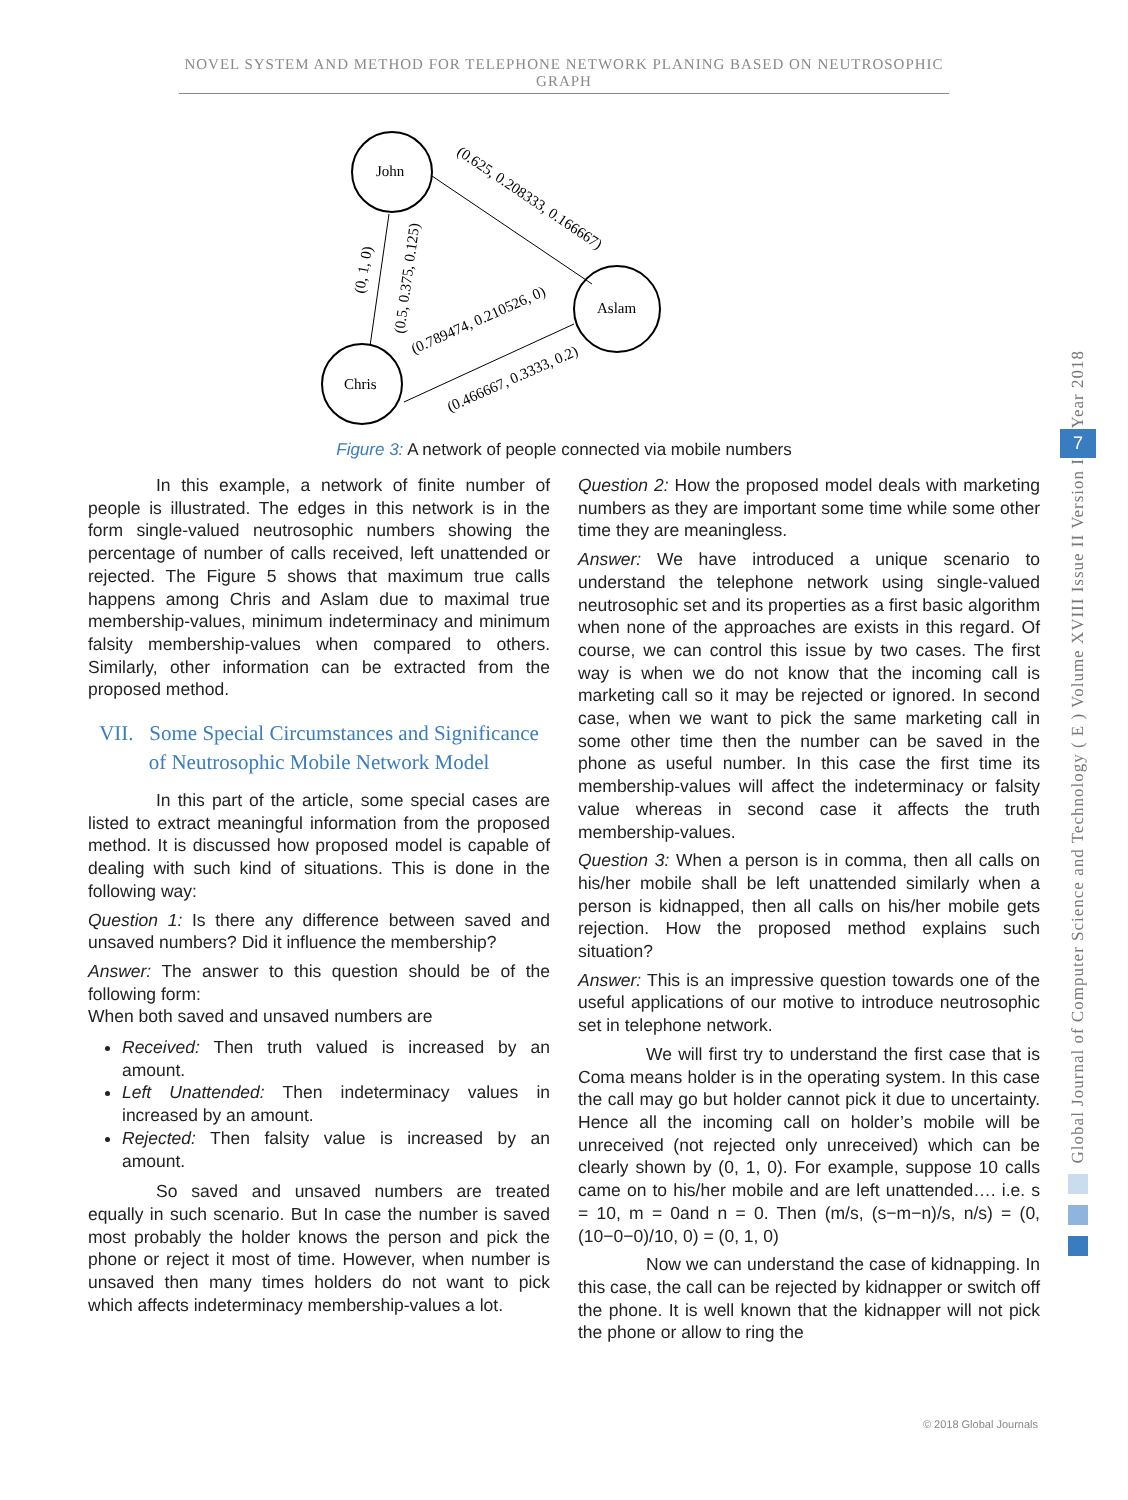NOVEL SYSTEM AND METHOD FOR TELEPHONE NETWORK PLANING BASED ON NEUTROSOPHIC GRAPH
John
Aslam
Chris
(0.625, 0.208333, 0.166667)
(0, 1, 0)
(0.5, 0.375, 0.125)
(0.789474, 0.210526, 0)
(0.466667, 0.3333, 0.2)
Figure 3: A network of people connected via mobile numbers
In this example, a network of finite number of people is illustrated. The edges in this network is in the form single-valued neutrosophic numbers showing the percentage of number of calls received, left unattended or rejected. The Figure 5 shows that maximum true calls happens among Chris and Aslam due to maximal true membership-values, minimum indeterminacy and minimum falsity membership-values when compared to others. Similarly, other information can be extracted from the proposed method.
VII. Some Special Circumstances and Significance of Neutrosophic Mobile Network Model
In this part of the article, some special cases are listed to extract meaningful information from the proposed method. It is discussed how proposed model is capable of dealing with such kind of situations. This is done in the following way:
Question 1: Is there any difference between saved and unsaved numbers? Did it influence the membership?
Answer: The answer to this question should be of the following form:
When both saved and unsaved numbers are
Received: Then truth valued is increased by an amount.
Left Unattended: Then indeterminacy values in increased by an amount.
Rejected: Then falsity value is increased by an amount.
So saved and unsaved numbers are treated equally in such scenario. But In case the number is saved most probably the holder knows the person and pick the phone or reject it most of time. However, when number is unsaved then many times holders do not want to pick which affects indeterminacy membership-values a lot.
Question 2: How the proposed model deals with marketing numbers as they are important some time while some other time they are meaningless.
Answer: We have introduced a unique scenario to understand the telephone network using single-valued neutrosophic set and its properties as a first basic algorithm when none of the approaches are exists in this regard. Of course, we can control this issue by two cases. The first way is when we do not know that the incoming call is marketing call so it may be rejected or ignored. In second case, when we want to pick the same marketing call in some other time then the number can be saved in the phone as useful number. In this case the first time its membership-values will affect the indeterminacy or falsity value whereas in second case it affects the truth membership-values.
Question 3: When a person is in comma, then all calls on his/her mobile shall be left unattended similarly when a person is kidnapped, then all calls on his/her mobile gets rejection. How the proposed method explains such situation?
Answer: This is an impressive question towards one of the useful applications of our motive to introduce neutrosophic set in telephone network.
We will first try to understand the first case that is Coma means holder is in the operating system. In this case the call may go but holder cannot pick it due to uncertainty. Hence all the incoming call on holder’s mobile will be unreceived (not rejected only unreceived) which can be clearly shown by (0, 1, 0). For example, suppose 10 calls came on to his/her mobile and are left unattended…. i.e. s = 10, m = 0and n = 0. Then (m/s, (s−m−n)/s, n/s) = (0, (10−0−0)/10, 0) = (0, 1, 0)
Now we can understand the case of kidnapping. In this case, the call can be rejected by kidnapper or switch off the phone. It is well known that the kidnapper will not pick the phone or allow to ring the
Year 2018
7
Global Journal of Computer Science and Technology ( E ) Volume XVIII Issue II Version I
© 2018 Global Journals